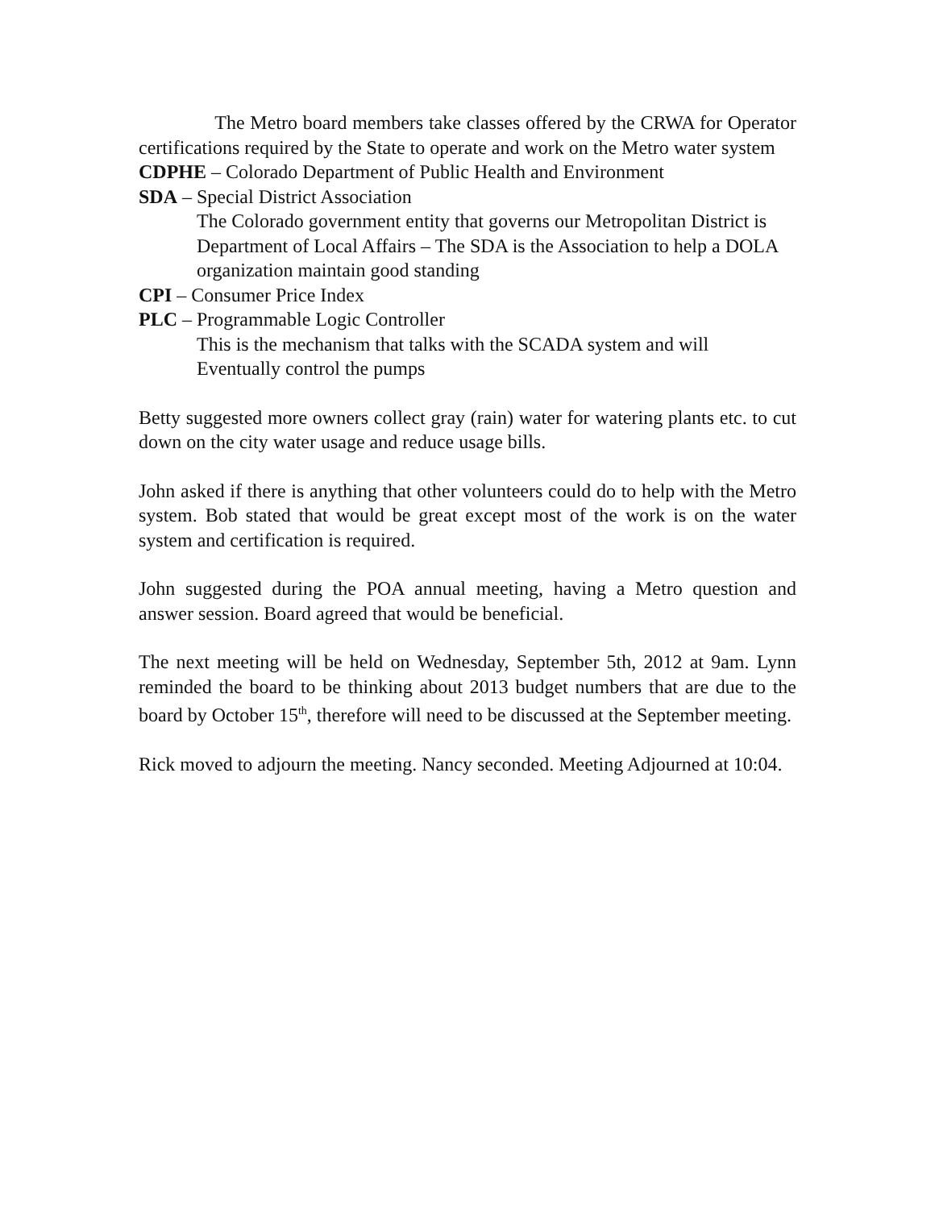The Metro board members take classes offered by the CRWA for Operator certifications required by the State to operate and work on the Metro water system
CDPHE – Colorado Department of Public Health and Environment
SDA – Special District Association
The Colorado government entity that governs our Metropolitan District is Department of Local Affairs – The SDA is the Association to help a DOLA organization maintain good standing
CPI – Consumer Price Index
PLC – Programmable Logic Controller
This is the mechanism that talks with the SCADA system and will Eventually control the pumps
Betty suggested more owners collect gray (rain) water for watering plants etc. to cut down on the city water usage and reduce usage bills.
John asked if there is anything that other volunteers could do to help with the Metro system. Bob stated that would be great except most of the work is on the water system and certification is required.
John suggested during the POA annual meeting, having a Metro question and answer session. Board agreed that would be beneficial.
The next meeting will be held on Wednesday, September 5th, 2012 at 9am. Lynn reminded the board to be thinking about 2013 budget numbers that are due to the board by October 15<sup>th</sup>, therefore will need to be discussed at the September meeting.
Rick moved to adjourn the meeting. Nancy seconded. Meeting Adjourned at 10:04.